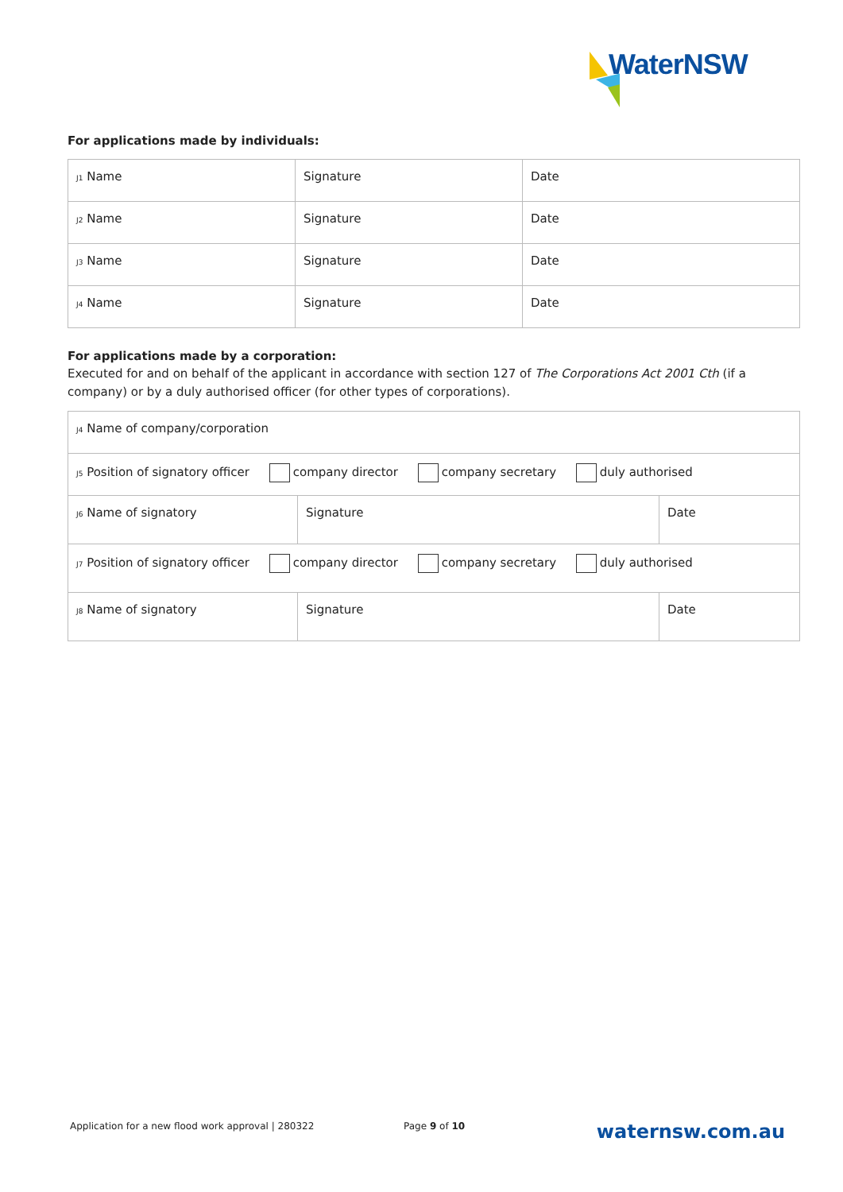WaterNSW
For applications made by individuals:
| J1 Name | Signature | Date |
| J2 Name | Signature | Date |
| J3 Name | Signature | Date |
| J4 Name | Signature | Date |
For applications made by a corporation:
Executed for and on behalf of the applicant in accordance with section 127 of The Corporations Act 2001 Cth (if a company) or by a duly authorised officer (for other types of corporations).
| J4 Name of company/corporation | | |
| J5 Position of signatory officer company director company secretary duly authorised | | |
| J6 Name of signatory | Signature | Date |
| J7 Position of signatory officer company director company secretary duly authorised | | |
| J8 Name of signatory | Signature | Date |
Application for a new flood work approval | 280322 Page 9 of 10 waternsw.com.au